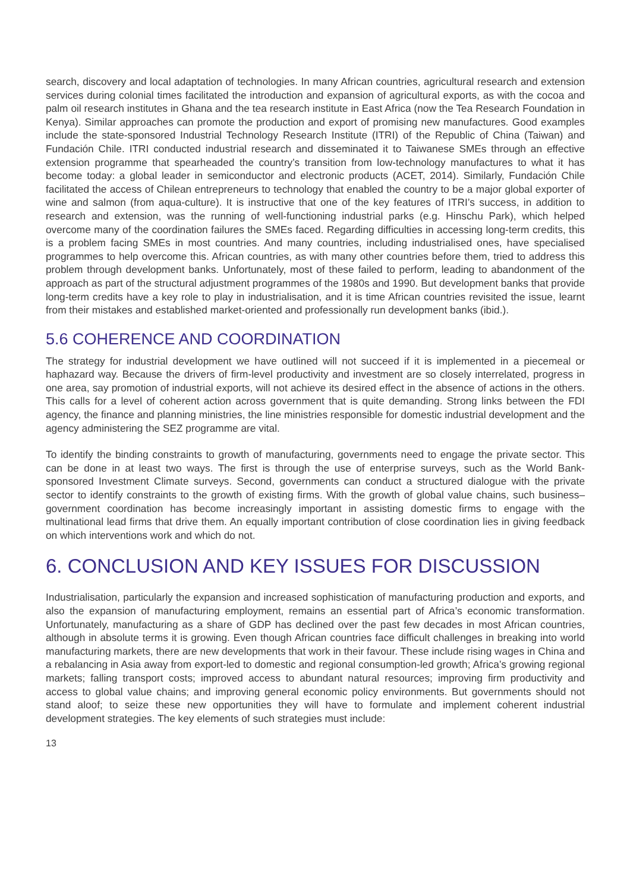search, discovery and local adaptation of technologies. In many African countries, agricultural research and extension services during colonial times facilitated the introduction and expansion of agricultural exports, as with the cocoa and palm oil research institutes in Ghana and the tea research institute in East Africa (now the Tea Research Foundation in Kenya). Similar approaches can promote the production and export of promising new manufactures. Good examples include the state-sponsored Industrial Technology Research Institute (ITRI) of the Republic of China (Taiwan) and Fundación Chile. ITRI conducted industrial research and disseminated it to Taiwanese SMEs through an effective extension programme that spearheaded the country’s transition from low-technology manufactures to what it has become today: a global leader in semiconductor and electronic products (ACET, 2014). Similarly, Fundación Chile facilitated the access of Chilean entrepreneurs to technology that enabled the country to be a major global exporter of wine and salmon (from aqua-culture). It is instructive that one of the key features of ITRI’s success, in addition to research and extension, was the running of well-functioning industrial parks (e.g. Hinschu Park), which helped overcome many of the coordination failures the SMEs faced. Regarding difficulties in accessing long-term credits, this is a problem facing SMEs in most countries. And many countries, including industrialised ones, have specialised programmes to help overcome this. African countries, as with many other countries before them, tried to address this problem through development banks. Unfortunately, most of these failed to perform, leading to abandonment of the approach as part of the structural adjustment programmes of the 1980s and 1990. But development banks that provide long-term credits have a key role to play in industrialisation, and it is time African countries revisited the issue, learnt from their mistakes and established market-oriented and professionally run development banks (ibid.).
5.6 COHERENCE AND COORDINATION
The strategy for industrial development we have outlined will not succeed if it is implemented in a piecemeal or haphazard way. Because the drivers of firm-level productivity and investment are so closely interrelated, progress in one area, say promotion of industrial exports, will not achieve its desired effect in the absence of actions in the others. This calls for a level of coherent action across government that is quite demanding. Strong links between the FDI agency, the finance and planning ministries, the line ministries responsible for domestic industrial development and the agency administering the SEZ programme are vital.
To identify the binding constraints to growth of manufacturing, governments need to engage the private sector. This can be done in at least two ways. The first is through the use of enterprise surveys, such as the World Bank-sponsored Investment Climate surveys. Second, governments can conduct a structured dialogue with the private sector to identify constraints to the growth of existing firms. With the growth of global value chains, such business–government coordination has become increasingly important in assisting domestic firms to engage with the multinational lead firms that drive them. An equally important contribution of close coordination lies in giving feedback on which interventions work and which do not.
6. CONCLUSION AND KEY ISSUES FOR DISCUSSION
Industrialisation, particularly the expansion and increased sophistication of manufacturing production and exports, and also the expansion of manufacturing employment, remains an essential part of Africa’s economic transformation. Unfortunately, manufacturing as a share of GDP has declined over the past few decades in most African countries, although in absolute terms it is growing. Even though African countries face difficult challenges in breaking into world manufacturing markets, there are new developments that work in their favour. These include rising wages in China and a rebalancing in Asia away from export-led to domestic and regional consumption-led growth; Africa’s growing regional markets; falling transport costs; improved access to abundant natural resources; improving firm productivity and access to global value chains; and improving general economic policy environments. But governments should not stand aloof; to seize these new opportunities they will have to formulate and implement coherent industrial development strategies. The key elements of such strategies must include:
13